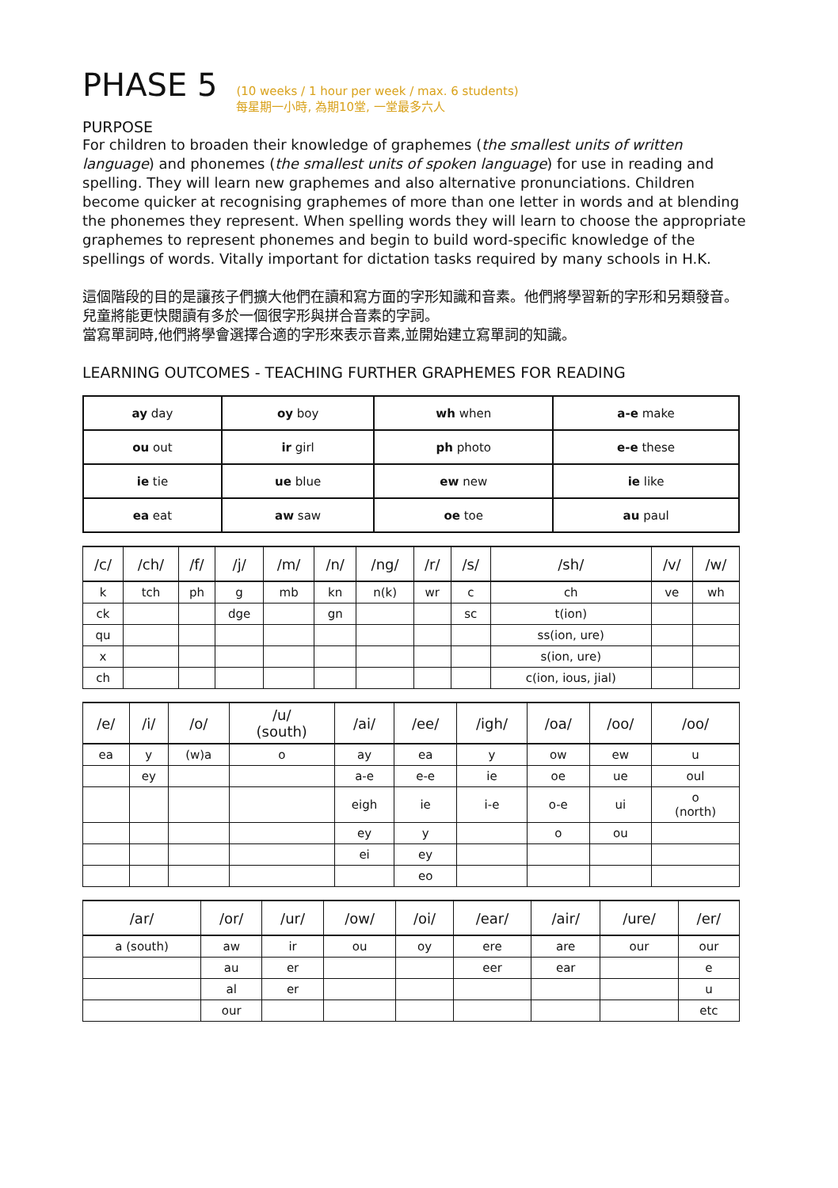PHASE 5
(10 weeks / 1 hour per week / max. 6 students)
每星期一小時, 為期10堂, 一堂最多六人
PURPOSE
For children to broaden their knowledge of graphemes (the smallest units of written language) and phonemes (the smallest units of spoken language) for use in reading and spelling. They will learn new graphemes and also alternative pronunciations. Children become quicker at recognising graphemes of more than one letter in words and at blending the phonemes they represent. When spelling words they will learn to choose the appropriate graphemes to represent phonemes and begin to build word-specific knowledge of the spellings of words. Vitally important for dictation tasks required by many schools in H.K.
這個階段的目的是讓孩子們擴大他們在讀和寫方面的字形知識和音素。他們將學習新的字形和另類發音。兒童將能更快閱讀有多於一個很字形與拼合音素的字詞。
當寫單詞時,他們將學會選擇合適的字形來表示音素,並開始建立寫單詞的知識。
LEARNING OUTCOMES - TEACHING FURTHER GRAPHEMES FOR READING
| ay day | oy boy | wh when | a-e make |
| ou out | ir girl | ph photo | e-e these |
| ie tie | ue blue | ew new | ie like |
| ea eat | aw saw | oe toe | au paul |
| /c/ | /ch/ | /f/ | /j/ | /m/ | /n/ | /ng/ | /r/ | /s/ | /sh/ | /v/ | /w/ |
| --- | --- | --- | --- | --- | --- | --- | --- | --- | --- | --- | --- |
| k | tch | ph | g | mb | kn | n(k) | wr | c | ch | ve | wh |
| ck | | | dge | | gn | | | sc | t(ion) | | |
| qu | | | | | | | | | ss(ion, ure) | | |
| x | | | | | | | | | s(ion, ure) | | |
| ch | | | | | | | | | c(ion, ious, jial) | | |
| /e/ | /i/ | /o/ | /u/ (south) | /ai/ | /ee/ | /igh/ | /oa/ | /oo/ | /oo/ |
| --- | --- | --- | --- | --- | --- | --- | --- | --- | --- |
| ea | y | (w)a | o | ay | ea | y | ow | ew | u |
| | ey | | | a-e | e-e | ie | oe | ue | oul |
| | | | | eigh | ie | i-e | o-e | ui | o (north) |
| | | | | ey | y | | o | ou | |
| | | | | ei | ey | | | | |
| | | | | | eo | | | | |
| /ar/ | /or/ | /ur/ | /ow/ | /oi/ | /ear/ | /air/ | /ure/ | /er/ |
| --- | --- | --- | --- | --- | --- | --- | --- | --- |
| a (south) | aw | ir | ou | oy | ere | are | our | our |
| | au | er | | | eer | ear | | e |
| | al | er | | | | | | u |
| | our | | | | | | | etc |